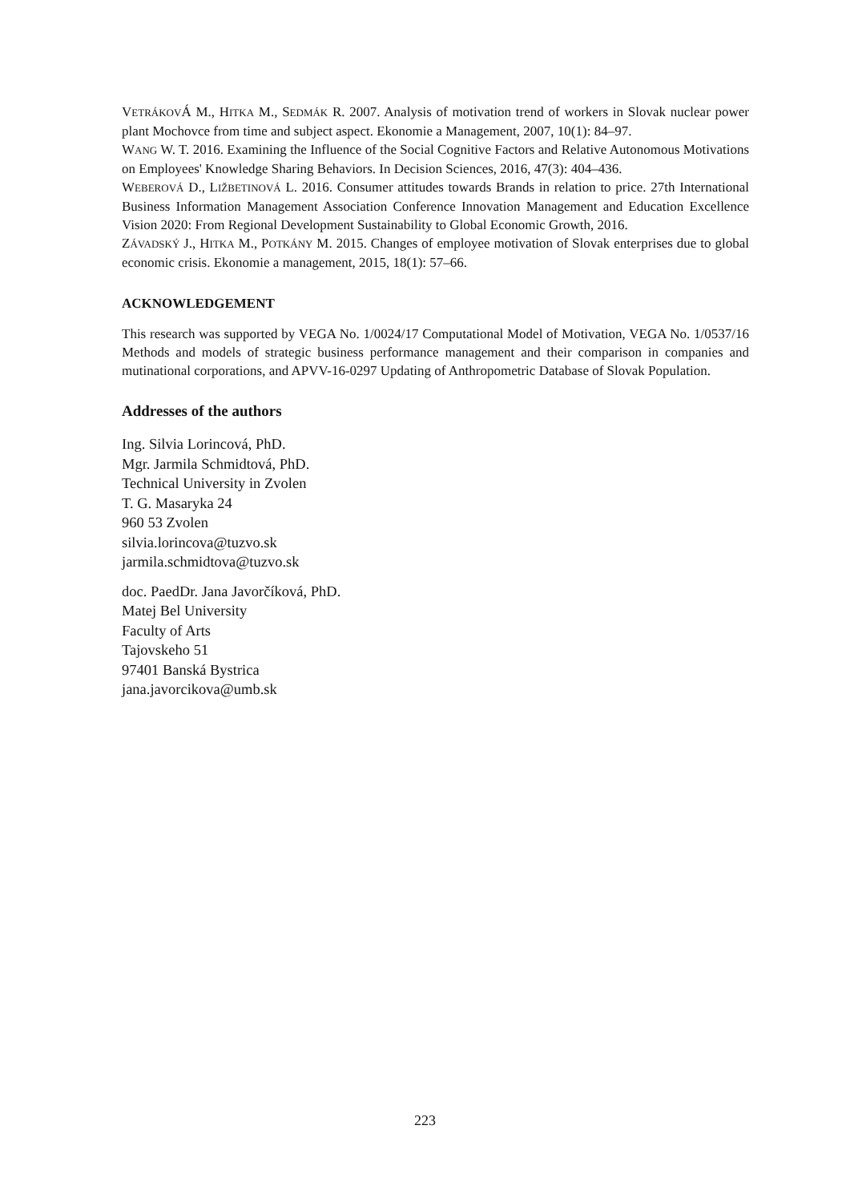VETRÁKOVÁ M., HITKA M., SEDMÁK R. 2007. Analysis of motivation trend of workers in Slovak nuclear power plant Mochovce from time and subject aspect. Ekonomie a Management, 2007, 10(1): 84–97.
WANG W. T. 2016. Examining the Influence of the Social Cognitive Factors and Relative Autonomous Motivations on Employees' Knowledge Sharing Behaviors. In Decision Sciences, 2016, 47(3): 404–436.
WEBEROVÁ D., LIŽBETINOVÁ L. 2016. Consumer attitudes towards Brands in relation to price. 27th International Business Information Management Association Conference Innovation Management and Education Excellence Vision 2020: From Regional Development Sustainability to Global Economic Growth, 2016.
ZÁVADSKÝ J., HITKA M., POTKÁNY M. 2015. Changes of employee motivation of Slovak enterprises due to global economic crisis. Ekonomie a management, 2015, 18(1): 57–66.
ACKNOWLEDGEMENT
This research was supported by VEGA No. 1/0024/17 Computational Model of Motivation, VEGA No. 1/0537/16 Methods and models of strategic business performance management and their comparison in companies and mutinational corporations, and APVV-16-0297 Updating of Anthropometric Database of Slovak Population.
Addresses of the authors
Ing. Silvia Lorincová, PhD.
Mgr. Jarmila Schmidtová, PhD.
Technical University in Zvolen
T. G. Masaryka 24
960 53 Zvolen
silvia.lorincova@tuzvo.sk
jarmila.schmidtova@tuzvo.sk
doc. PaedDr. Jana Javorčíková, PhD.
Matej Bel University
Faculty of Arts
Tajovskeho 51
97401 Banská Bystrica
jana.javorcikova@umb.sk
223